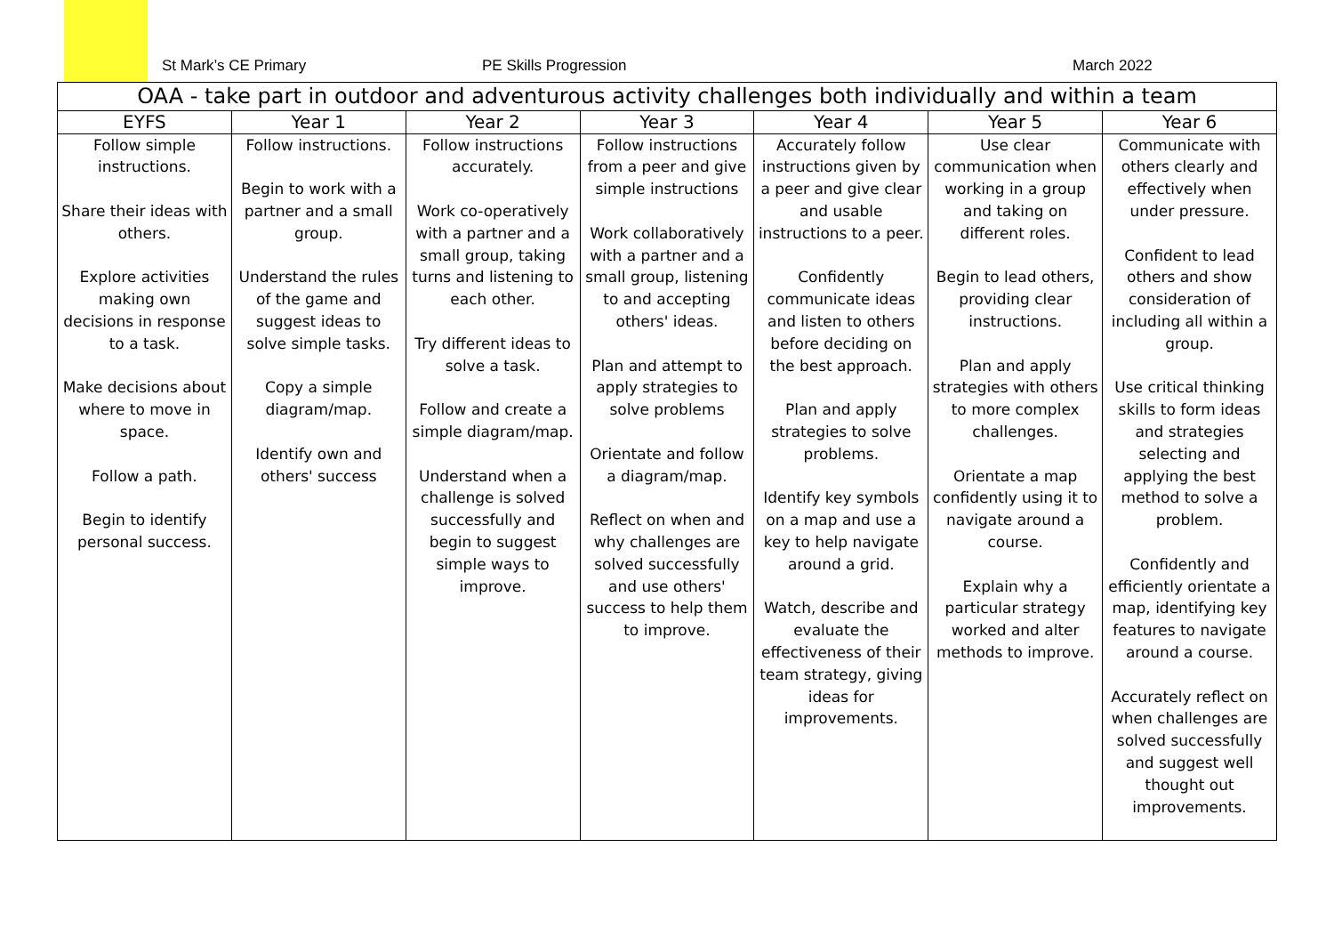St Mark’s CE Primary
PE Skills Progression
March 2022
| OAA - take part in outdoor and adventurous activity challenges both individually and within a team | | | | | | |
| --- | --- | --- | --- | --- | --- | --- |
| EYFS | Year 1 | Year 2 | Year 3 | Year 4 | Year 5 | Year 6 |
| Follow simple instructions. Share their ideas with others. Explore activities making own decisions in response to a task. Make decisions about where to move in space. Follow a path. Begin to identify personal success. | Follow instructions. Begin to work with a partner and a small group. Understand the rules of the game and suggest ideas to solve simple tasks. Copy a simple diagram/map. Identify own and others' success | Follow instructions accurately. Work co-operatively with a partner and a small group, taking turns and listening to each other. Try different ideas to solve a task. Follow and create a simple diagram/map. Understand when a challenge is solved successfully and begin to suggest simple ways to improve. | Follow instructions from a peer and give simple instructions Work collaboratively with a partner and a small group, listening to and accepting others' ideas. Plan and attempt to apply strategies to solve problems Orientate and follow a diagram/map. Reflect on when and why challenges are solved successfully and use others' success to help them to improve. | Accurately follow instructions given by a peer and give clear and usable instructions to a peer. Confidently communicate ideas and listen to others before deciding on the best approach. Plan and apply strategies to solve problems. Identify key symbols on a map and use a key to help navigate around a grid. Watch, describe and evaluate the effectiveness of their team strategy, giving ideas for improvements. | Use clear communication when working in a group and taking on different roles. Begin to lead others, providing clear instructions. Plan and apply strategies with others to more complex challenges. Orientate a map confidently using it to navigate around a course. Explain why a particular strategy worked and alter methods to improve. | Communicate with others clearly and effectively when under pressure. Confident to lead others and show consideration of including all within a group. Use critical thinking skills to form ideas and strategies selecting and applying the best method to solve a problem. Confidently and efficiently orientate a map, identifying key features to navigate around a course. Accurately reflect on when challenges are solved successfully and suggest well thought out improvements. |